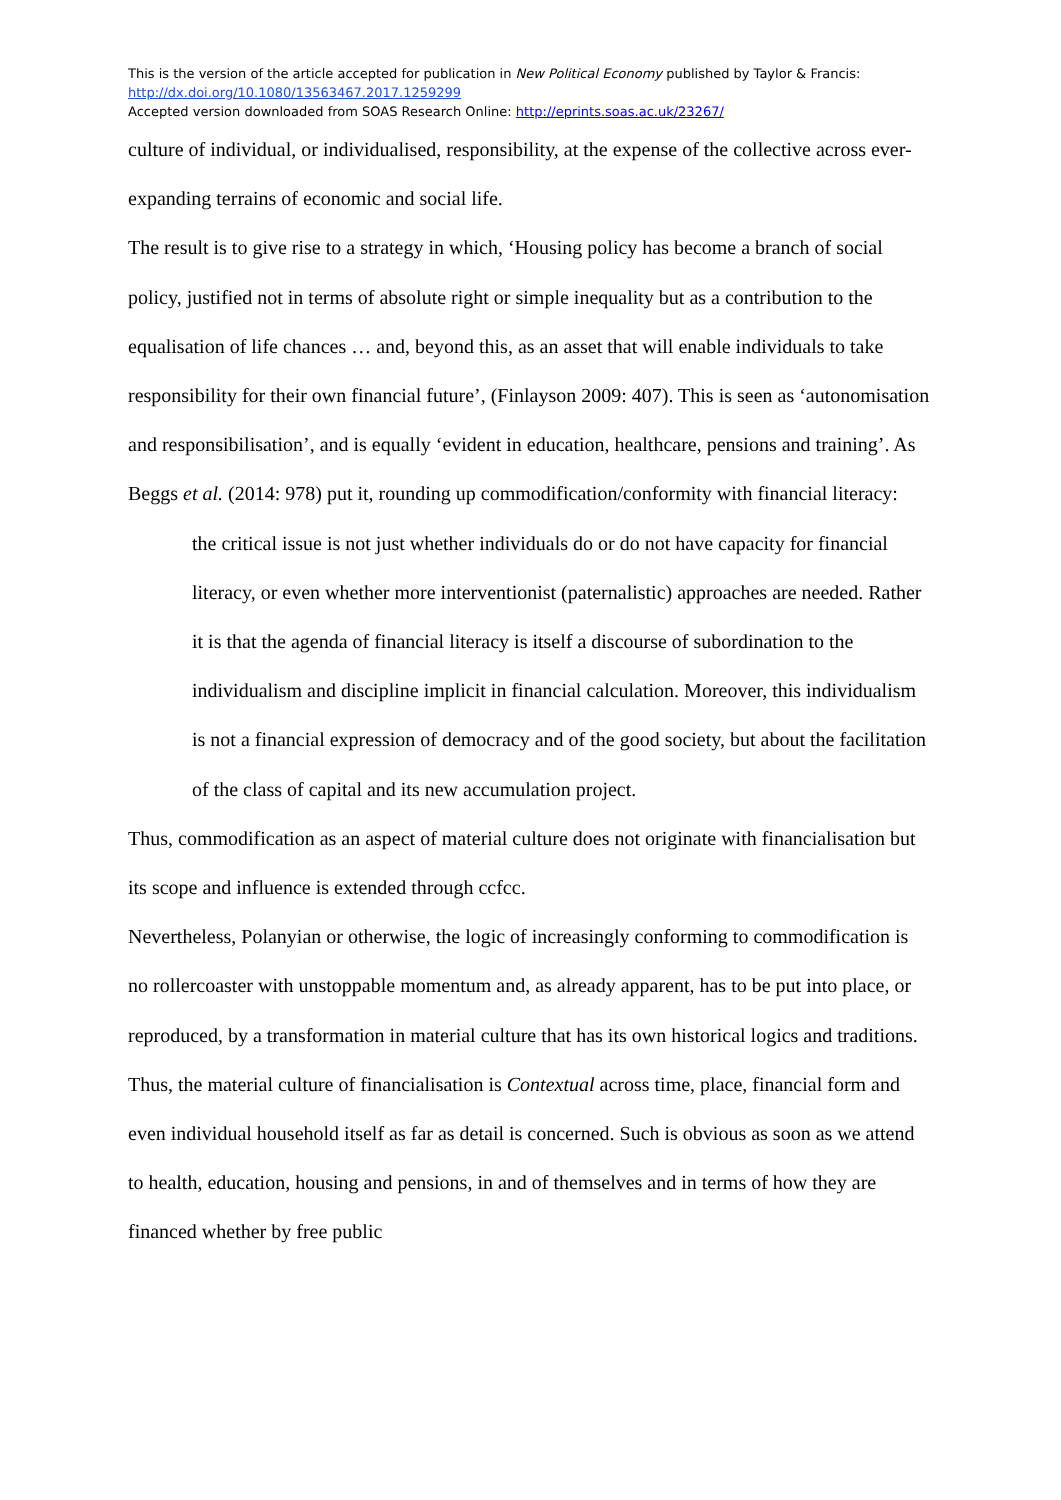This is the version of the article accepted for publication in New Political Economy published by Taylor & Francis:
http://dx.doi.org/10.1080/13563467.2017.1259299
Accepted version downloaded from SOAS Research Online: http://eprints.soas.ac.uk/23267/
culture of individual, or individualised, responsibility, at the expense of the collective across ever-expanding terrains of economic and social life.
The result is to give rise to a strategy in which, ‘Housing policy has become a branch of social policy, justified not in terms of absolute right or simple inequality but as a contribution to the equalisation of life chances … and, beyond this, as an asset that will enable individuals to take responsibility for their own financial future’, (Finlayson 2009: 407). This is seen as ‘autonomisation and responsibilisation’, and is equally ‘evident in education, healthcare, pensions and training’. As Beggs et al. (2014: 978) put it, rounding up commodification/conformity with financial literacy:
the critical issue is not just whether individuals do or do not have capacity for financial literacy, or even whether more interventionist (paternalistic) approaches are needed. Rather it is that the agenda of financial literacy is itself a discourse of subordination to the individualism and discipline implicit in financial calculation. Moreover, this individualism is not a financial expression of democracy and of the good society, but about the facilitation of the class of capital and its new accumulation project.
Thus, commodification as an aspect of material culture does not originate with financialisation but its scope and influence is extended through ccfcc.
Nevertheless, Polanyian or otherwise, the logic of increasingly conforming to commodification is no rollercoaster with unstoppable momentum and, as already apparent, has to be put into place, or reproduced, by a transformation in material culture that has its own historical logics and traditions. Thus, the material culture of financialisation is Contextual across time, place, financial form and even individual household itself as far as detail is concerned. Such is obvious as soon as we attend to health, education, housing and pensions, in and of themselves and in terms of how they are financed whether by free public